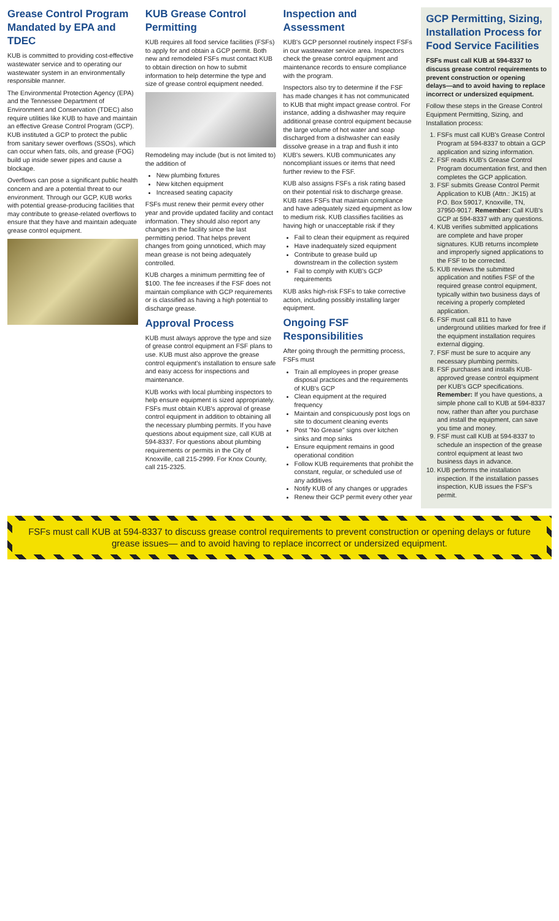Grease Control Program Mandated by EPA and TDEC
KUB is committed to providing cost-effective wastewater service and to operating our wastewater system in an environmentally responsible manner.
The Environmental Protection Agency (EPA) and the Tennessee Department of Environment and Conservation (TDEC) also require utilities like KUB to have and maintain an effective Grease Control Program (GCP). KUB instituted a GCP to protect the public from sanitary sewer overflows (SSOs), which can occur when fats, oils, and grease (FOG) build up inside sewer pipes and cause a blockage.
Overflows can pose a significant public health concern and are a potential threat to our environment. Through our GCP, KUB works with potential grease-producing facilities that may contribute to grease-related overflows to ensure that they have and maintain adequate grease control equipment.
KUB Grease Control Permitting
KUB requires all food service facilities (FSFs) to apply for and obtain a GCP permit. Both new and remodeled FSFs must contact KUB to obtain direction on how to submit information to help determine the type and size of grease control equipment needed.
Remodeling may include (but is not limited to) the addition of
New plumbing fixtures
New kitchen equipment
Increased seating capacity
FSFs must renew their permit every other year and provide updated facility and contact information. They should also report any changes in the facility since the last permitting period. That helps prevent changes from going unnoticed, which may mean grease is not being adequately controlled.
KUB charges a minimum permitting fee of $100. The fee increases if the FSF does not maintain compliance with GCP requirements or is classified as having a high potential to discharge grease.
Approval Process
KUB must always approve the type and size of grease control equipment an FSF plans to use. KUB must also approve the grease control equipment's installation to ensure safe and easy access for inspections and maintenance.
KUB works with local plumbing inspectors to help ensure equipment is sized appropriately. FSFs must obtain KUB's approval of grease control equipment in addition to obtaining all the necessary plumbing permits. If you have questions about equipment size, call KUB at 594-8337. For questions about plumbing requirements or permits in the City of Knoxville, call 215-2999. For Knox County, call 215-2325.
Inspection and Assessment
KUB's GCP personnel routinely inspect FSFs in our wastewater service area. Inspectors check the grease control equipment and maintenance records to ensure compliance with the program.
Inspectors also try to determine if the FSF has made changes it has not communicated to KUB that might impact grease control. For instance, adding a dishwasher may require additional grease control equipment because the large volume of hot water and soap discharged from a dishwasher can easily dissolve grease in a trap and flush it into KUB's sewers. KUB communicates any noncompliant issues or items that need further review to the FSF.
KUB also assigns FSFs a risk rating based on their potential risk to discharge grease. KUB rates FSFs that maintain compliance and have adequately sized equipment as low to medium risk. KUB classifies facilities as having high or unacceptable risk if they
Fail to clean their equipment as required
Have inadequately sized equipment
Contribute to grease build up downstream in the collection system
Fail to comply with KUB's GCP requirements
KUB asks high-risk FSFs to take corrective action, including possibly installing larger equipment.
Ongoing FSF Responsibilities
After going through the permitting process, FSFs must
Train all employees in proper grease disposal practices and the requirements of KUB's GCP
Clean equipment at the required frequency
Maintain and conspicuously post logs on site to document cleaning events
Post "No Grease" signs over kitchen sinks and mop sinks
Ensure equipment remains in good operational condition
Follow KUB requirements that prohibit the constant, regular, or scheduled use of any additives
Notify KUB of any changes or upgrades
Renew their GCP permit every other year
GCP Permitting, Sizing, Installation Process for Food Service Facilities
FSFs must call KUB at 594-8337 to discuss grease control requirements to prevent construction or opening delays—and to avoid having to replace incorrect or undersized equipment.
Follow these steps in the Grease Control Equipment Permitting, Sizing, and Installation process:
1. FSFs must call KUB's Grease Control Program at 594-8337 to obtain a GCP application and sizing information.
2. FSF reads KUB's Grease Control Program documentation first, and then completes the GCP application.
3. FSF submits Grease Control Permit Application to KUB (Attn.: JK15) at P.O. Box 59017, Knoxville, TN, 37950-9017. Remember: Call KUB's GCP at 594-8337 with any questions.
4. KUB verifies submitted applications are complete and have proper signatures. KUB returns incomplete and improperly signed applications to the FSF to be corrected.
5. KUB reviews the submitted application and notifies FSF of the required grease control equipment, typically within two business days of receiving a properly completed application.
6. FSF must call 811 to have underground utilities marked for free if the equipment installation requires external digging.
7. FSF must be sure to acquire any necessary plumbing permits.
8. FSF purchases and installs KUB-approved grease control equipment per KUB's GCP specifications. Remember: If you have questions, a simple phone call to KUB at 594-8337 now, rather than after you purchase and install the equipment, can save you time and money.
9. FSF must call KUB at 594-8337 to schedule an inspection of the grease control equipment at least two business days in advance.
10. KUB performs the installation inspection. If the installation passes inspection, KUB issues the FSF's permit.
FSFs must call KUB at 594-8337 to discuss grease control requirements to prevent construction or opening delays or future grease issues— and to avoid having to replace incorrect or undersized equipment.